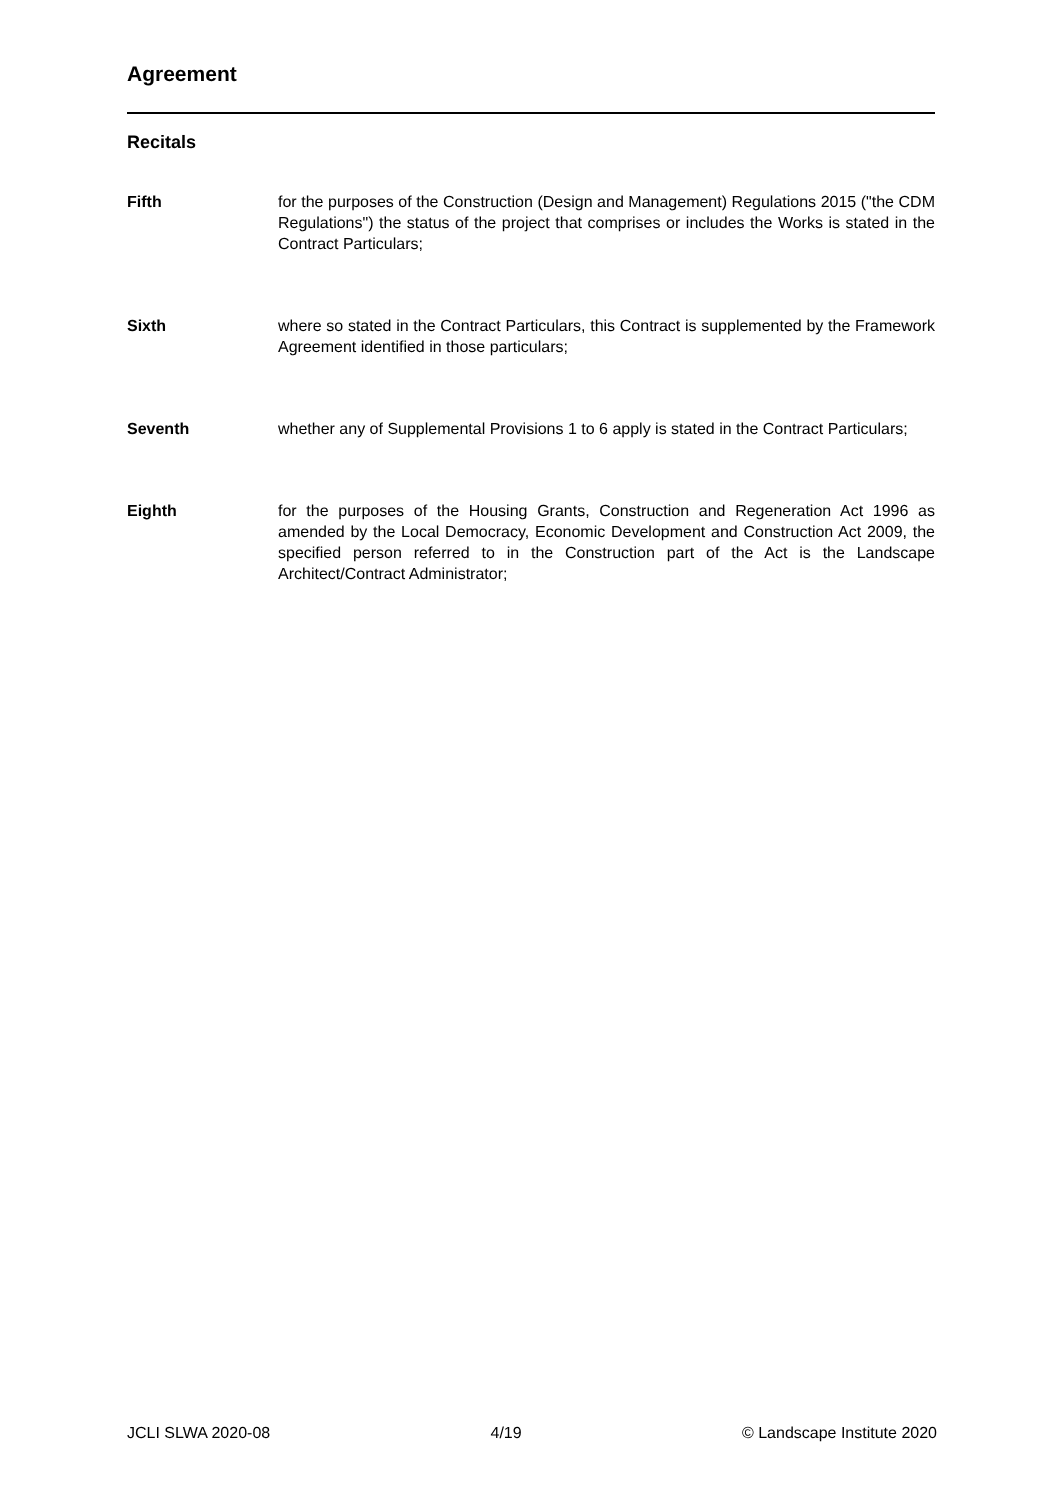Agreement
Recitals
Fifth for the purposes of the Construction (Design and Management) Regulations 2015 ("the CDM Regulations") the status of the project that comprises or includes the Works is stated in the Contract Particulars;
Sixth where so stated in the Contract Particulars, this Contract is supplemented by the Framework Agreement identified in those particulars;
Seventh whether any of Supplemental Provisions 1 to 6 apply is stated in the Contract Particulars;
Eighth for the purposes of the Housing Grants, Construction and Regeneration Act 1996 as amended by the Local Democracy, Economic Development and Construction Act 2009, the specified person referred to in the Construction part of the Act is the Landscape Architect/Contract Administrator;
JCLI SLWA 2020-08 4/19 © Landscape Institute 2020